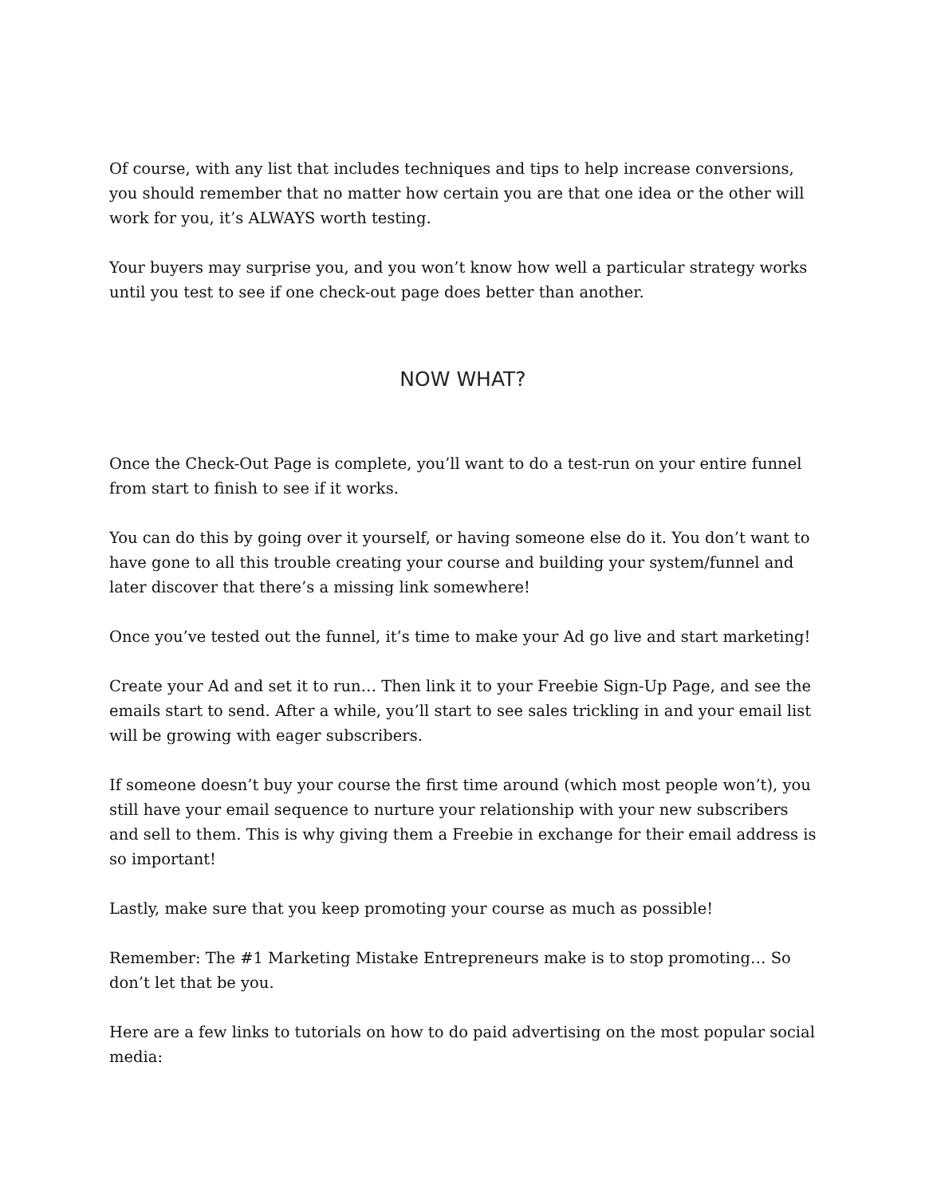Of course, with any list that includes techniques and tips to help increase conversions, you should remember that no matter how certain you are that one idea or the other will work for you, it’s ALWAYS worth testing.
Your buyers may surprise you, and you won’t know how well a particular strategy works until you test to see if one check-out page does better than another.
NOW WHAT?
Once the Check-Out Page is complete, you’ll want to do a test-run on your entire funnel from start to finish to see if it works.
You can do this by going over it yourself, or having someone else do it. You don’t want to have gone to all this trouble creating your course and building your system/funnel and later discover that there’s a missing link somewhere!
Once you’ve tested out the funnel, it’s time to make your Ad go live and start marketing!
Create your Ad and set it to run… Then link it to your Freebie Sign-Up Page, and see the emails start to send. After a while, you’ll start to see sales trickling in and your email list will be growing with eager subscribers.
If someone doesn’t buy your course the first time around (which most people won’t), you still have your email sequence to nurture your relationship with your new subscribers and sell to them. This is why giving them a Freebie in exchange for their email address is so important!
Lastly, make sure that you keep promoting your course as much as possible!
Remember: The #1 Marketing Mistake Entrepreneurs make is to stop promoting… So don’t let that be you.
Here are a few links to tutorials on how to do paid advertising on the most popular social media: